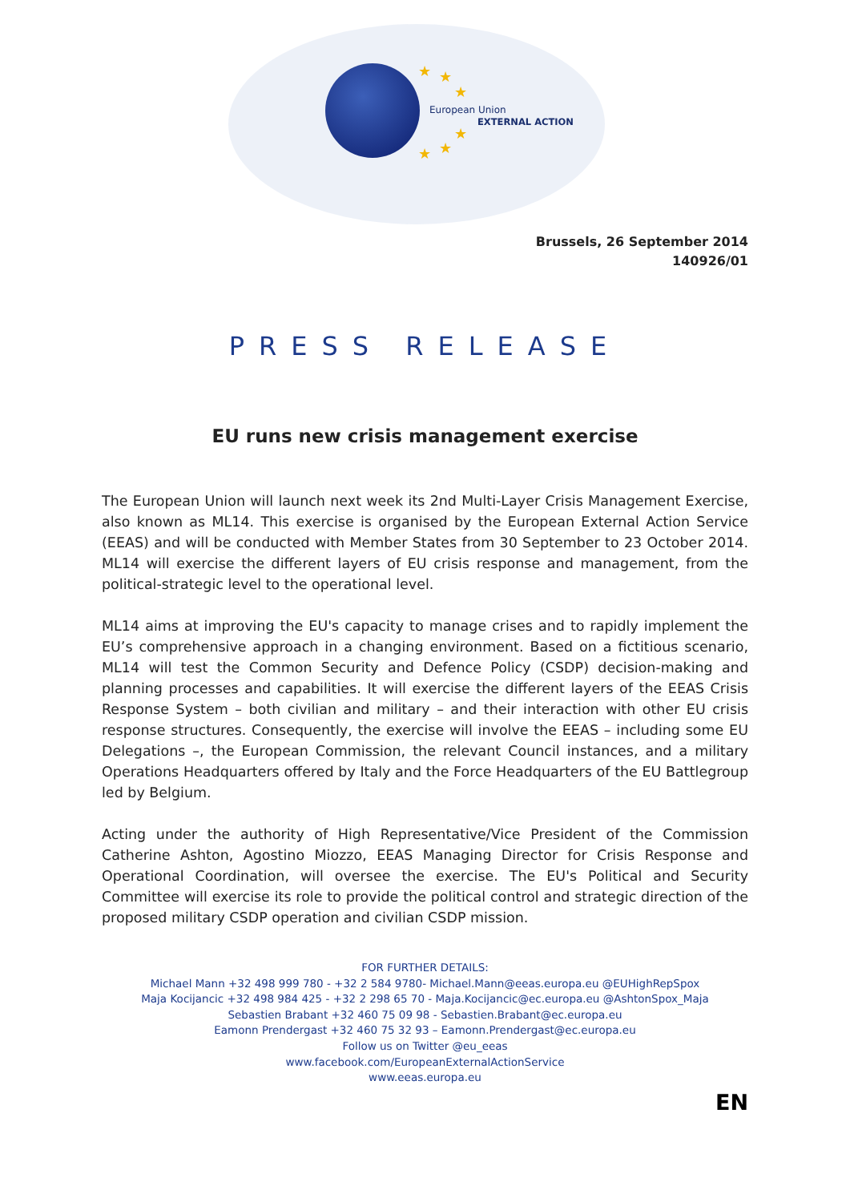★ ★
★
★
★ ★
European Union
EXTERNAL ACTION
Brussels, 26 September 2014
140926/01
PRESS RELEASE
EU runs new crisis management exercise
The European Union will launch next week its 2nd Multi-Layer Crisis Management Exercise, also known as ML14. This exercise is organised by the European External Action Service (EEAS) and will be conducted with Member States from 30 September to 23 October 2014. ML14 will exercise the different layers of EU crisis response and management, from the political-strategic level to the operational level.
ML14 aims at improving the EU's capacity to manage crises and to rapidly implement the EU’s comprehensive approach in a changing environment. Based on a fictitious scenario, ML14 will test the Common Security and Defence Policy (CSDP) decision-making and planning processes and capabilities. It will exercise the different layers of the EEAS Crisis Response System – both civilian and military – and their interaction with other EU crisis response structures. Consequently, the exercise will involve the EEAS – including some EU Delegations –, the European Commission, the relevant Council instances, and a military Operations Headquarters offered by Italy and the Force Headquarters of the EU Battlegroup led by Belgium.
Acting under the authority of High Representative/Vice President of the Commission Catherine Ashton, Agostino Miozzo, EEAS Managing Director for Crisis Response and Operational Coordination, will oversee the exercise. The EU's Political and Security Committee will exercise its role to provide the political control and strategic direction of the proposed military CSDP operation and civilian CSDP mission.
FOR FURTHER DETAILS:
Michael Mann +32 498 999 780 - +32 2 584 9780- Michael.Mann@eeas.europa.eu @EUHighRepSpox
Maja Kocijancic +32 498 984 425 - +32 2 298 65 70 - Maja.Kocijancic@ec.europa.eu @AshtonSpox_Maja
Sebastien Brabant +32 460 75 09 98 - Sebastien.Brabant@ec.europa.eu
Eamonn Prendergast +32 460 75 32 93 – Eamonn.Prendergast@ec.europa.eu
Follow us on Twitter @eu_eeas
www.facebook.com/EuropeanExternalActionService
www.eeas.europa.eu
EN